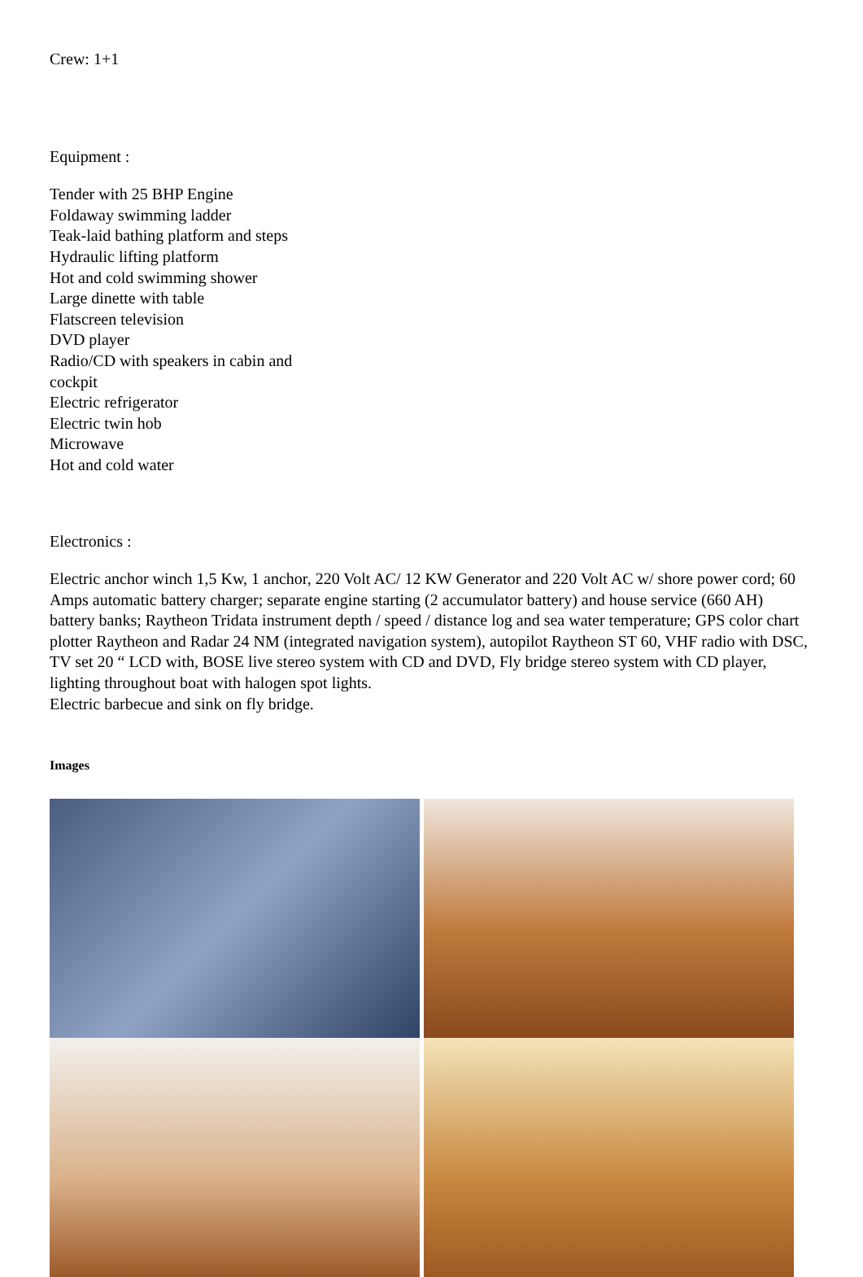Crew: 1+1
Equipment :
Tender with 25 BHP Engine
Foldaway swimming ladder
Teak-laid bathing platform and steps
Hydraulic lifting platform
Hot and cold swimming shower
Large dinette with table
Flatscreen television
DVD player
Radio/CD with speakers in cabin and
cockpit
Electric refrigerator
Electric twin hob
Microwave
Hot and cold water
Electronics :
Electric anchor winch 1,5 Kw, 1 anchor, 220 Volt AC/ 12 KW Generator and 220 Volt AC w/ shore power cord; 60 Amps automatic battery charger; separate engine starting (2 accumulator battery) and house service (660 AH) battery banks; Raytheon Tridata instrument depth / speed / distance log and sea water temperature; GPS color chart plotter Raytheon and Radar 24 NM (integrated navigation system), autopilot Raytheon ST 60, VHF radio with DSC, TV set 20 “ LCD with, BOSE live stereo system with CD and DVD, Fly bridge stereo system with CD player, lighting throughout boat with halogen spot lights.
Electric barbecue and sink on fly bridge.
Images